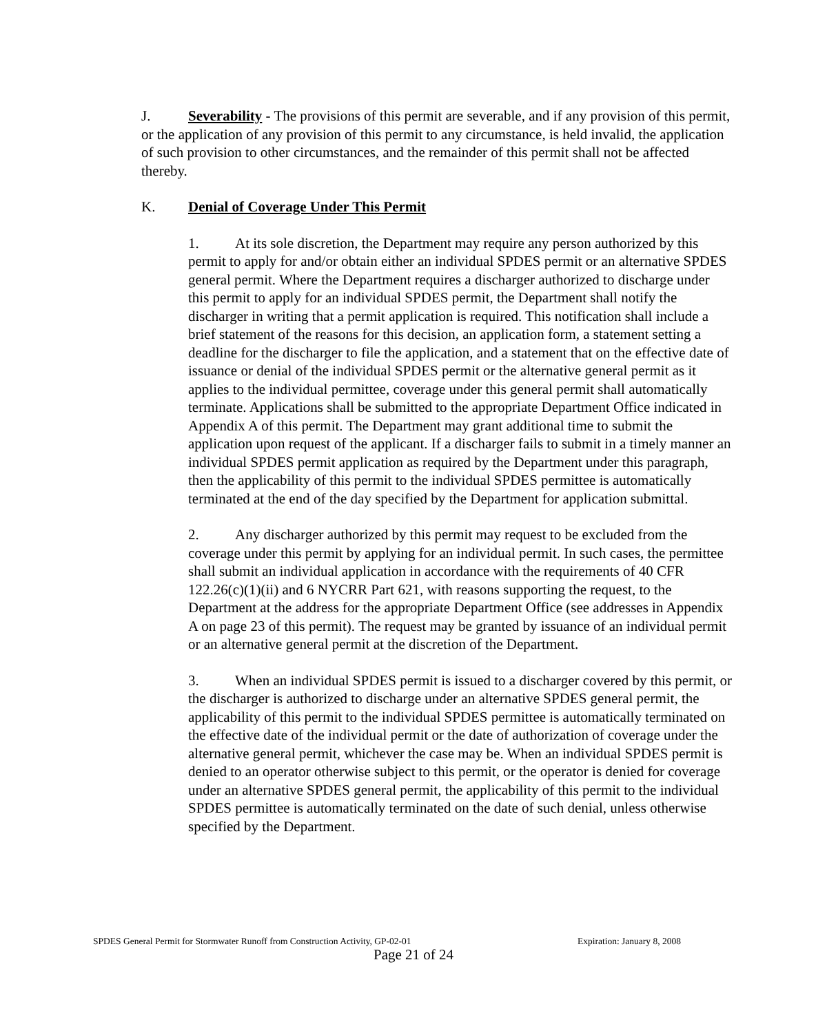J. Severability - The provisions of this permit are severable, and if any provision of this permit, or the application of any provision of this permit to any circumstance, is held invalid, the application of such provision to other circumstances, and the remainder of this permit shall not be affected thereby.
K. Denial of Coverage Under This Permit
1. At its sole discretion, the Department may require any person authorized by this permit to apply for and/or obtain either an individual SPDES permit or an alternative SPDES general permit. Where the Department requires a discharger authorized to discharge under this permit to apply for an individual SPDES permit, the Department shall notify the discharger in writing that a permit application is required. This notification shall include a brief statement of the reasons for this decision, an application form, a statement setting a deadline for the discharger to file the application, and a statement that on the effective date of issuance or denial of the individual SPDES permit or the alternative general permit as it applies to the individual permittee, coverage under this general permit shall automatically terminate. Applications shall be submitted to the appropriate Department Office indicated in Appendix A of this permit. The Department may grant additional time to submit the application upon request of the applicant. If a discharger fails to submit in a timely manner an individual SPDES permit application as required by the Department under this paragraph, then the applicability of this permit to the individual SPDES permittee is automatically terminated at the end of the day specified by the Department for application submittal.
2. Any discharger authorized by this permit may request to be excluded from the coverage under this permit by applying for an individual permit. In such cases, the permittee shall submit an individual application in accordance with the requirements of 40 CFR 122.26(c)(1)(ii) and 6 NYCRR Part 621, with reasons supporting the request, to the Department at the address for the appropriate Department Office (see addresses in Appendix A on page 23 of this permit). The request may be granted by issuance of an individual permit or an alternative general permit at the discretion of the Department.
3. When an individual SPDES permit is issued to a discharger covered by this permit, or the discharger is authorized to discharge under an alternative SPDES general permit, the applicability of this permit to the individual SPDES permittee is automatically terminated on the effective date of the individual permit or the date of authorization of coverage under the alternative general permit, whichever the case may be. When an individual SPDES permit is denied to an operator otherwise subject to this permit, or the operator is denied for coverage under an alternative SPDES general permit, the applicability of this permit to the individual SPDES permittee is automatically terminated on the date of such denial, unless otherwise specified by the Department.
SPDES General Permit for Stormwater Runoff from Construction Activity, GP-02-01 Expiration: January 8, 2008
Page 21 of 24